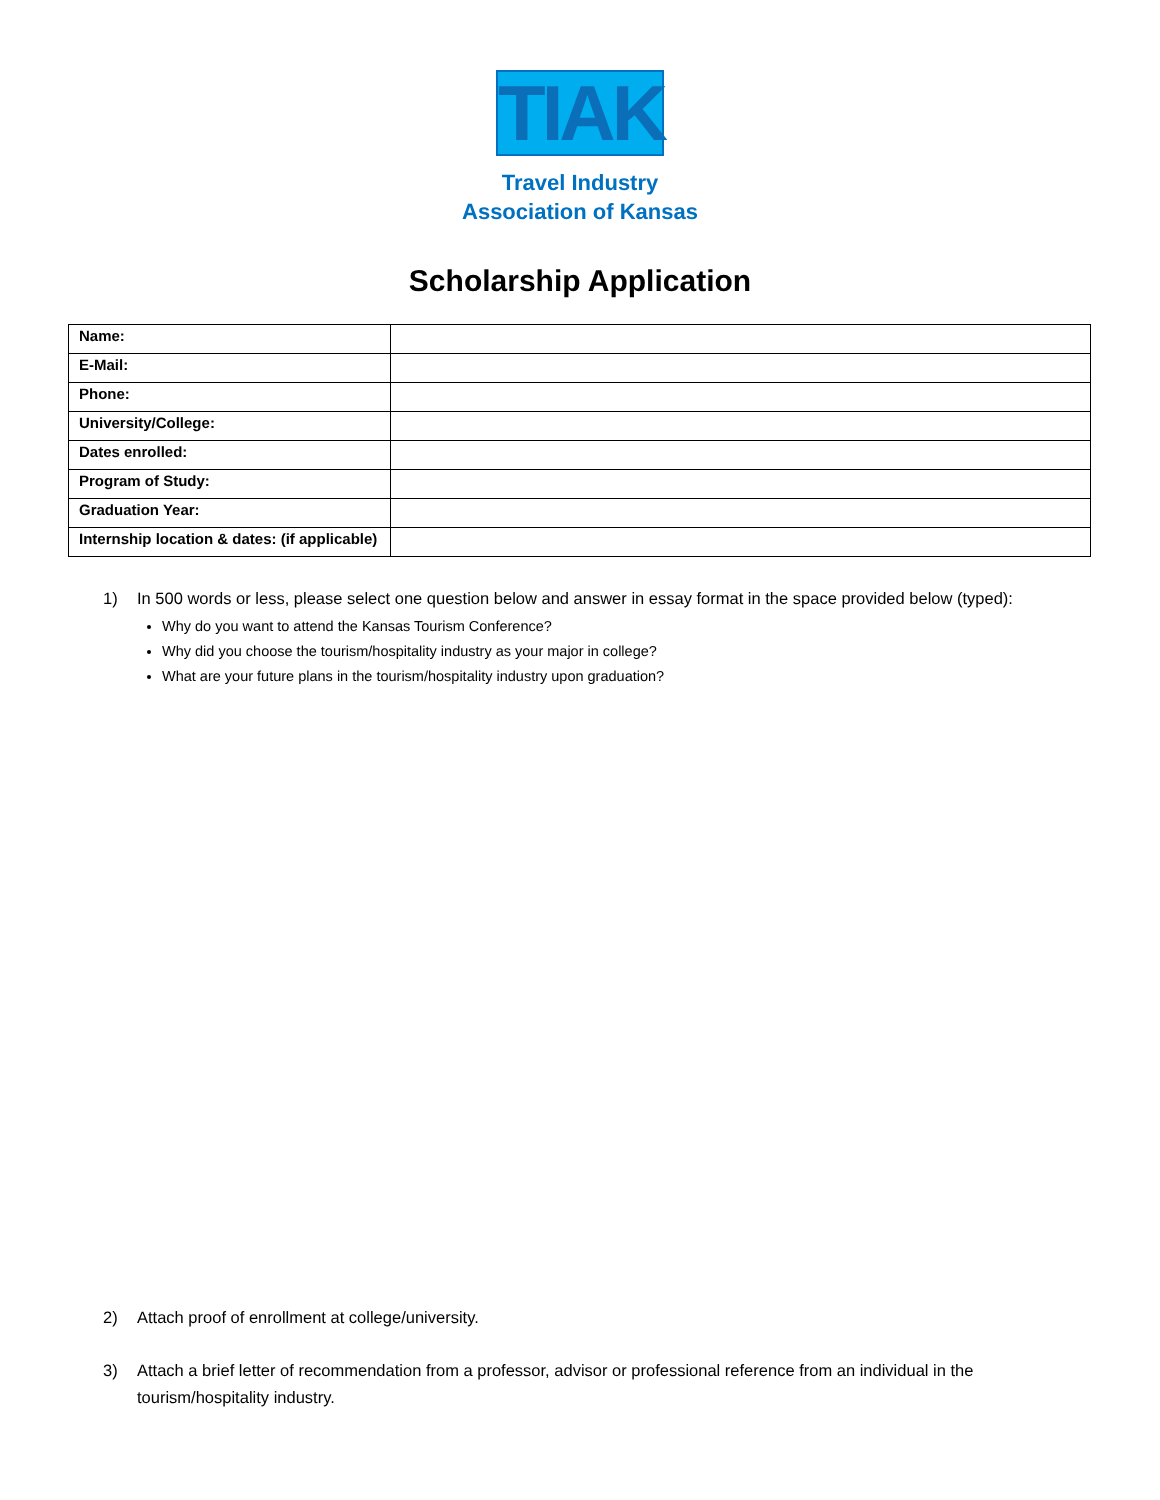TIAK
Travel Industry
Association of Kansas
Scholarship Application
| Name: | |
| E-Mail: | |
| Phone: | |
| University/College: | |
| Dates enrolled: | |
| Program of Study: | |
| Graduation Year: | |
| Internship location & dates: (if applicable) | |
1) In 500 words or less, please select one question below and answer in essay format in the space provided below (typed):
Why do you want to attend the Kansas Tourism Conference?
Why did you choose the tourism/hospitality industry as your major in college?
What are your future plans in the tourism/hospitality industry upon graduation?
2) Attach proof of enrollment at college/university.
3) Attach a brief letter of recommendation from a professor, advisor or professional reference from an individual in the tourism/hospitality industry.